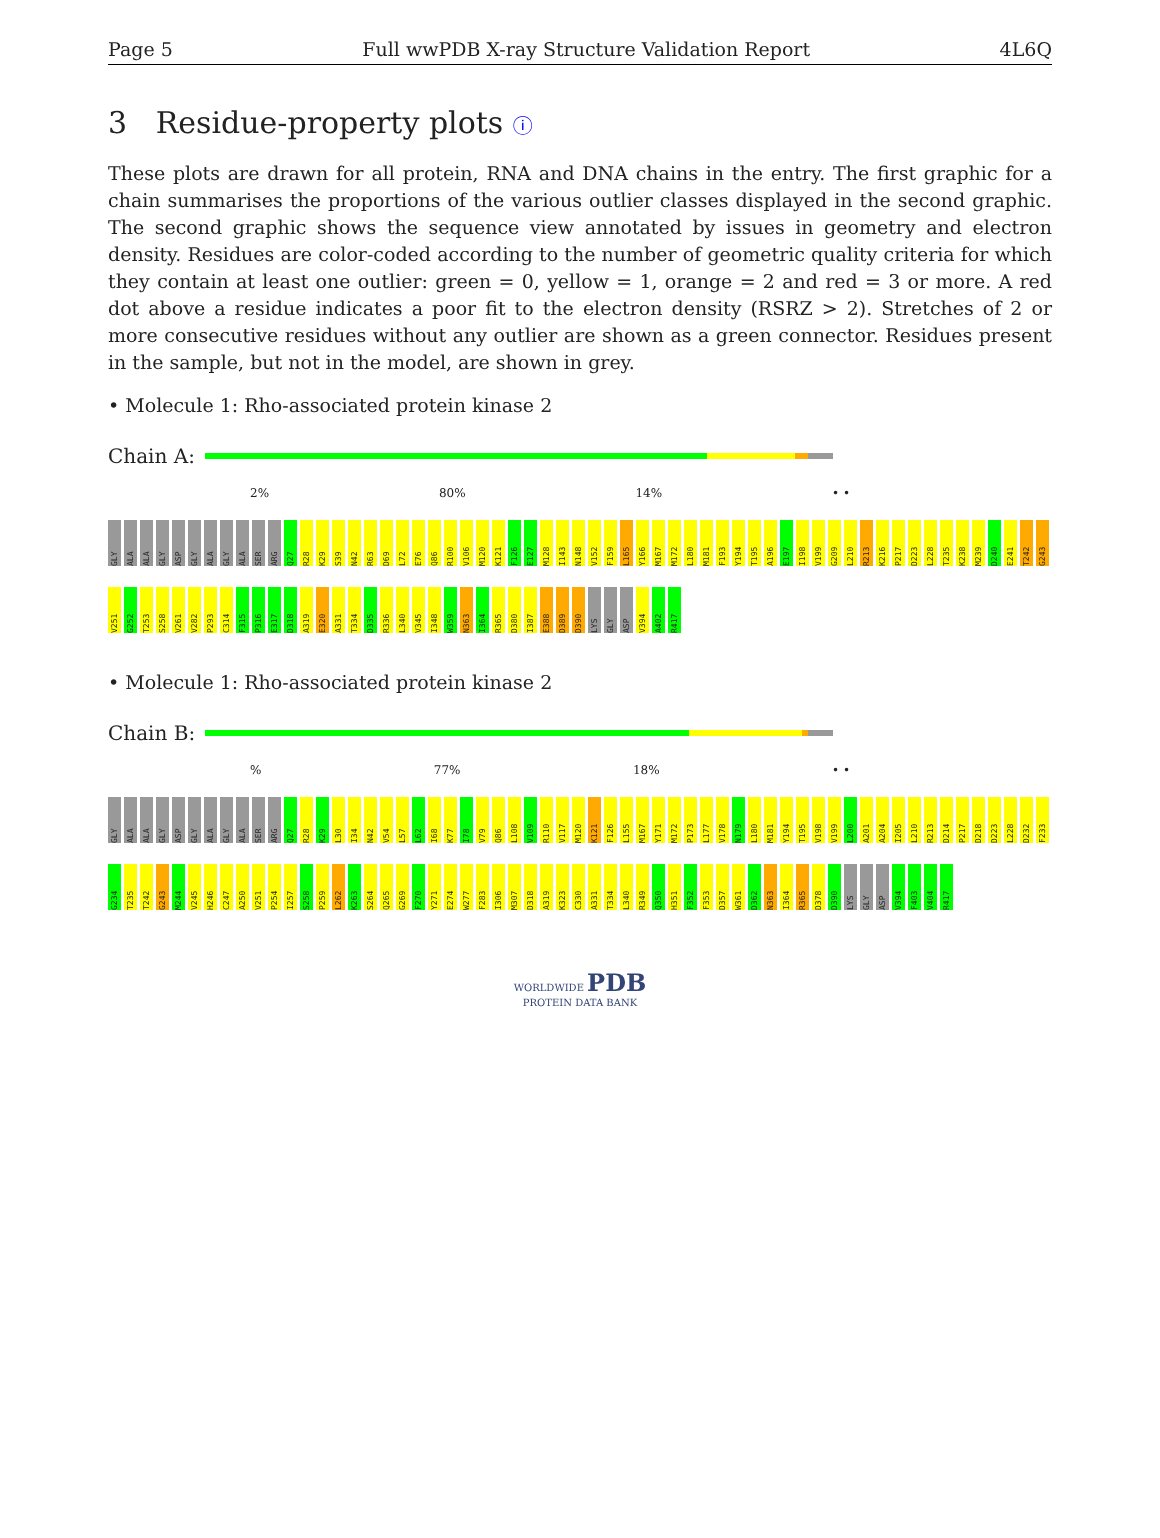Page 5 Full wwPDB X-ray Structure Validation Report 4L6Q
3 Residue-property plots ⓘ
These plots are drawn for all protein, RNA and DNA chains in the entry. The first graphic for a chain summarises the proportions of the various outlier classes displayed in the second graphic. The second graphic shows the sequence view annotated by issues in geometry and electron density. Residues are color-coded according to the number of geometric quality criteria for which they contain at least one outlier: green = 0, yellow = 1, orange = 2 and red = 3 or more. A red dot above a residue indicates a poor fit to the electron density (RSRZ > 2). Stretches of 2 or more consecutive residues without any outlier are shown as a green connector. Residues present in the sample, but not in the model, are shown in grey.
• Molecule 1: Rho-associated protein kinase 2
Chain A:
2% 80% 14% • •
GLY ALA ALA GLY ASP GLY ALA GLY ALA SER ARG Q27 R28 K29 S39 N42 R63 D69 L72 E76 Q86 R100 V106 M120 K121 F126 E127 M128 I143 N148 V152 F159 L165 Y166 M167 M172 L180 M181 F193 Y194 T195 A196 E197 I198 V199 G209 L210 R213 K216 P217 D223 L228 T235 K238 M239 D240 E241 T242 G243 V251 G252 T253 S258 V261 V282 P293 C314 F315 P316 E317 D318 A319 E320 A331 T334 D335 R336 L340 V345 I348 W359 N363 I364 R365 D380 I387 E388 D389 D390 LYS GLY ASP V394 A402 R417
• Molecule 1: Rho-associated protein kinase 2
Chain B:
% 77% 18% • •
GLY ALA ALA GLY ASP GLY ALA GLY ALA SER ARG Q27 R28 K29 L30 I34 N42 V54 L57 L62 I68 K77 I78 V79 Q86 L108 V109 R110 V117 M120 K121 F126 L155 M167 Y171 M172 P173 L177 V178 N179 L180 M181 Y194 T195 V198 V199 L200 A201 A204 I205 L210 R213 D214 P217 D218 D223 L228 D232 F233 G234 T235 T242 G243 M244 V245 H246 C247 A250 V251 P254 I257 S258 P259 L262 K263 S264 Q265 G269 F270 Y271 E274 W277 F283 I306 M307 D318 A319 K323 C330 A331 T334 L340 R349 Q350 H351 F352 F353 D357 W361 D362 N363 I364 R365 D378 D390 LYS GLY ASP V394 F403 V404 R417
WORLDWIDE PDB
PROTEIN DATA BANK